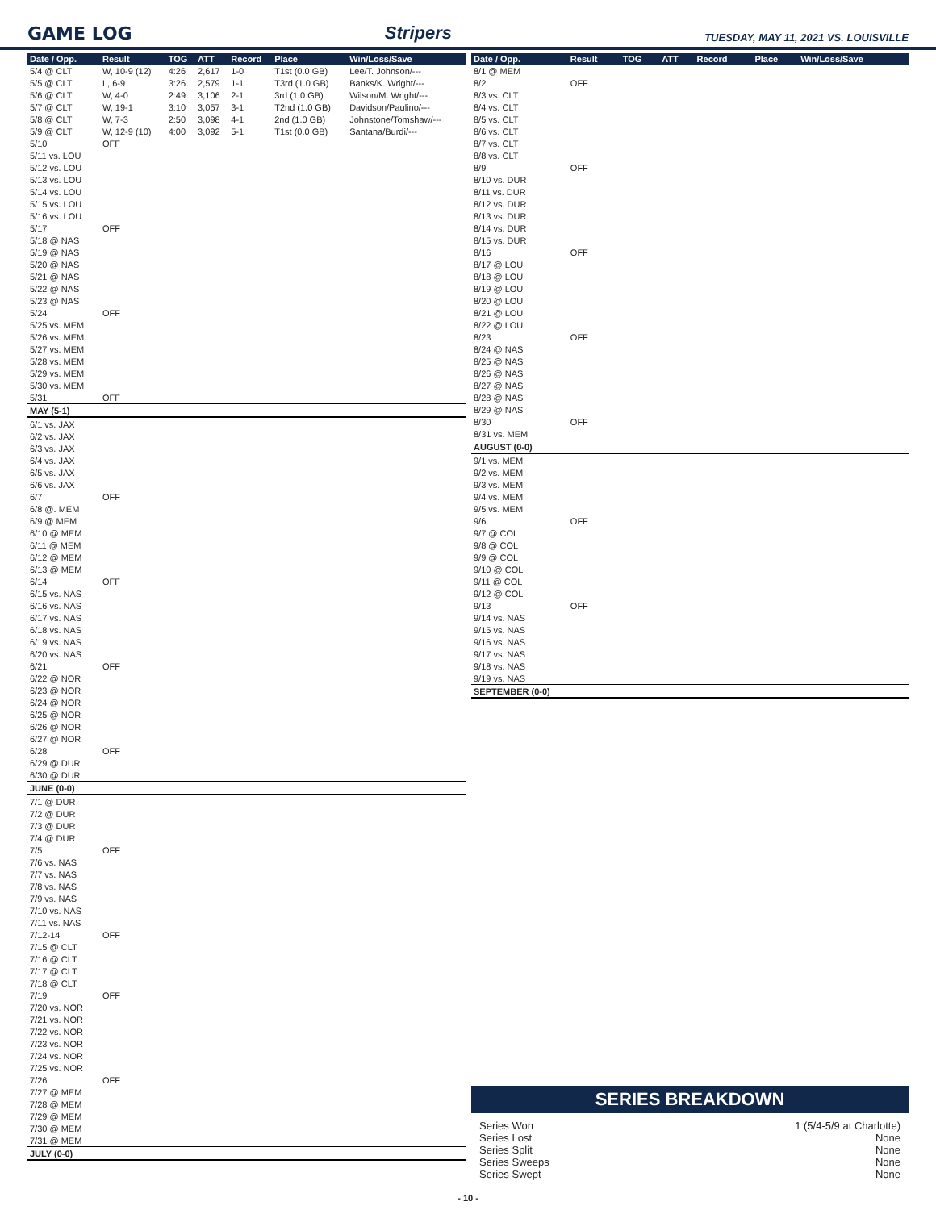GAME LOG
Stripers TUESDAY, MAY 11, 2021 VS. LOUISVILLE
| Date / Opp. | Result | TOG | ATT | Record | Place | Win/Loss/Save |
| --- | --- | --- | --- | --- | --- | --- |
| 5/4 @ CLT | W, 10-9 (12) | 4:26 | 2,617 | 1-0 | T1st (0.0 GB) | Lee/T. Johnson/--- |
| 5/5 @ CLT | L, 6-9 | 3:26 | 2,579 | 1-1 | T3rd (1.0 GB) | Banks/K. Wright/--- |
| 5/6 @ CLT | W, 4-0 | 2:49 | 3,106 | 2-1 | 3rd (1.0 GB) | Wilson/M. Wright/--- |
| 5/7 @ CLT | W, 19-1 | 3:10 | 3,057 | 3-1 | T2nd (1.0 GB) | Davidson/Paulino/--- |
| 5/8 @ CLT | W, 7-3 | 2:50 | 3,098 | 4-1 | 2nd (1.0 GB) | Johnstone/Tomshaw/--- |
| 5/9 @ CLT | W, 12-9 (10) | 4:00 | 3,092 | 5-1 | T1st (0.0 GB) | Santana/Burdi/--- |
| 5/10 | OFF | | | | | |
| 5/11 vs. LOU | | | | | | |
| 5/12 vs. LOU | | | | | | |
| 5/13 vs. LOU | | | | | | |
| 5/14 vs. LOU | | | | | | |
| 5/15 vs. LOU | | | | | | |
| 5/16 vs. LOU | | | | | | |
| 5/17 | OFF | | | | | |
| 5/18 @ NAS | | | | | | |
| 5/19 @ NAS | | | | | | |
| 5/20 @ NAS | | | | | | |
| 5/21 @ NAS | | | | | | |
| 5/22 @ NAS | | | | | | |
| 5/23 @ NAS | | | | | | |
| 5/24 | OFF | | | | | |
| 5/25 vs. MEM | | | | | | |
| 5/26 vs. MEM | | | | | | |
| 5/27 vs. MEM | | | | | | |
| 5/28 vs. MEM | | | | | | |
| 5/29 vs. MEM | | | | | | |
| 5/30 vs. MEM | | | | | | |
| 5/31 | OFF | | | | | |
| MAY (5-1) | | | | | | |
| 6/1 vs. JAX | | | | | | |
| 6/2 vs. JAX | | | | | | |
| 6/3 vs. JAX | | | | | | |
| 6/4 vs. JAX | | | | | | |
| 6/5 vs. JAX | | | | | | |
| 6/6 vs. JAX | | | | | | |
| 6/7 | OFF | | | | | |
| 6/8 @. MEM | | | | | | |
| 6/9 @ MEM | | | | | | |
| 6/10 @ MEM | | | | | | |
| 6/11 @ MEM | | | | | | |
| 6/12 @ MEM | | | | | | |
| 6/13 @ MEM | | | | | | |
| 6/14 | OFF | | | | | |
| 6/15 vs. NAS | | | | | | |
| 6/16 vs. NAS | | | | | | |
| 6/17 vs. NAS | | | | | | |
| 6/18 vs. NAS | | | | | | |
| 6/19 vs. NAS | | | | | | |
| 6/20 vs. NAS | | | | | | |
| 6/21 | OFF | | | | | |
| 6/22 @ NOR | | | | | | |
| 6/23 @ NOR | | | | | | |
| 6/24 @ NOR | | | | | | |
| 6/25 @ NOR | | | | | | |
| 6/26 @ NOR | | | | | | |
| 6/27 @ NOR | | | | | | |
| 6/28 | OFF | | | | | |
| 6/29 @ DUR | | | | | | |
| 6/30 @ DUR | | | | | | |
| JUNE (0-0) | | | | | | |
| 7/1 @ DUR | | | | | | |
| 7/2 @ DUR | | | | | | |
| 7/3 @ DUR | | | | | | |
| 7/4 @ DUR | | | | | | |
| 7/5 | OFF | | | | | |
| 7/6 vs. NAS | | | | | | |
| 7/7 vs. NAS | | | | | | |
| 7/8 vs. NAS | | | | | | |
| 7/9 vs. NAS | | | | | | |
| 7/10 vs. NAS | | | | | | |
| 7/11 vs. NAS | | | | | | |
| 7/12-14 | OFF | | | | | |
| 7/15 @ CLT | | | | | | |
| 7/16 @ CLT | | | | | | |
| 7/17 @ CLT | | | | | | |
| 7/18 @ CLT | | | | | | |
| 7/19 | OFF | | | | | |
| 7/20 vs. NOR | | | | | | |
| 7/21 vs. NOR | | | | | | |
| 7/22 vs. NOR | | | | | | |
| 7/23 vs. NOR | | | | | | |
| 7/24 vs. NOR | | | | | | |
| 7/25 vs. NOR | | | | | | |
| 7/26 | OFF | | | | | |
| 7/27 @ MEM | | | | | | |
| 7/28 @ MEM | | | | | | |
| 7/29 @ MEM | | | | | | |
| 7/30 @ MEM | | | | | | |
| 7/31 @ MEM | | | | | | |
| JULY (0-0) | | | | | | |
| Date / Opp. | Result | TOG | ATT | Record | Place | Win/Loss/Save |
| --- | --- | --- | --- | --- | --- | --- |
| 8/1 @ MEM | | | | | | |
| 8/2 | OFF | | | | | |
| 8/3 vs. CLT | | | | | | |
| 8/4 vs. CLT | | | | | | |
| 8/5 vs. CLT | | | | | | |
| 8/6 vs. CLT | | | | | | |
| 8/7 vs. CLT | | | | | | |
| 8/8 vs. CLT | | | | | | |
| 8/9 | OFF | | | | | |
| 8/10 vs. DUR | | | | | | |
| 8/11 vs. DUR | | | | | | |
| 8/12 vs. DUR | | | | | | |
| 8/13 vs. DUR | | | | | | |
| 8/14 vs. DUR | | | | | | |
| 8/15 vs. DUR | | | | | | |
| 8/16 | OFF | | | | | |
| 8/17 @ LOU | | | | | | |
| 8/18 @ LOU | | | | | | |
| 8/19 @ LOU | | | | | | |
| 8/20 @ LOU | | | | | | |
| 8/21 @ LOU | | | | | | |
| 8/22 @ LOU | | | | | | |
| 8/23 | OFF | | | | | |
| 8/24 @ NAS | | | | | | |
| 8/25 @ NAS | | | | | | |
| 8/26 @ NAS | | | | | | |
| 8/27 @ NAS | | | | | | |
| 8/28 @ NAS | | | | | | |
| 8/29 @ NAS | | | | | | |
| 8/30 | OFF | | | | | |
| 8/31 vs. MEM | | | | | | |
| AUGUST (0-0) | | | | | | |
| 9/1 vs. MEM | | | | | | |
| 9/2 vs. MEM | | | | | | |
| 9/3 vs. MEM | | | | | | |
| 9/4 vs. MEM | | | | | | |
| 9/5 vs. MEM | | | | | | |
| 9/6 | OFF | | | | | |
| 9/7 @ COL | | | | | | |
| 9/8 @ COL | | | | | | |
| 9/9 @ COL | | | | | | |
| 9/10 @ COL | | | | | | |
| 9/11 @ COL | | | | | | |
| 9/12 @ COL | | | | | | |
| 9/13 | OFF | | | | | |
| 9/14 vs. NAS | | | | | | |
| 9/15 vs. NAS | | | | | | |
| 9/16 vs. NAS | | | | | | |
| 9/17 vs. NAS | | | | | | |
| 9/18 vs. NAS | | | | | | |
| 9/19 vs. NAS | | | | | | |
| SEPTEMBER (0-0) | | | | | | |
SERIES BREAKDOWN
Series Won 1 (5/4-5/9 at Charlotte)
Series Lost None
Series Split None
Series Sweeps None
Series Swept None
- 10 -